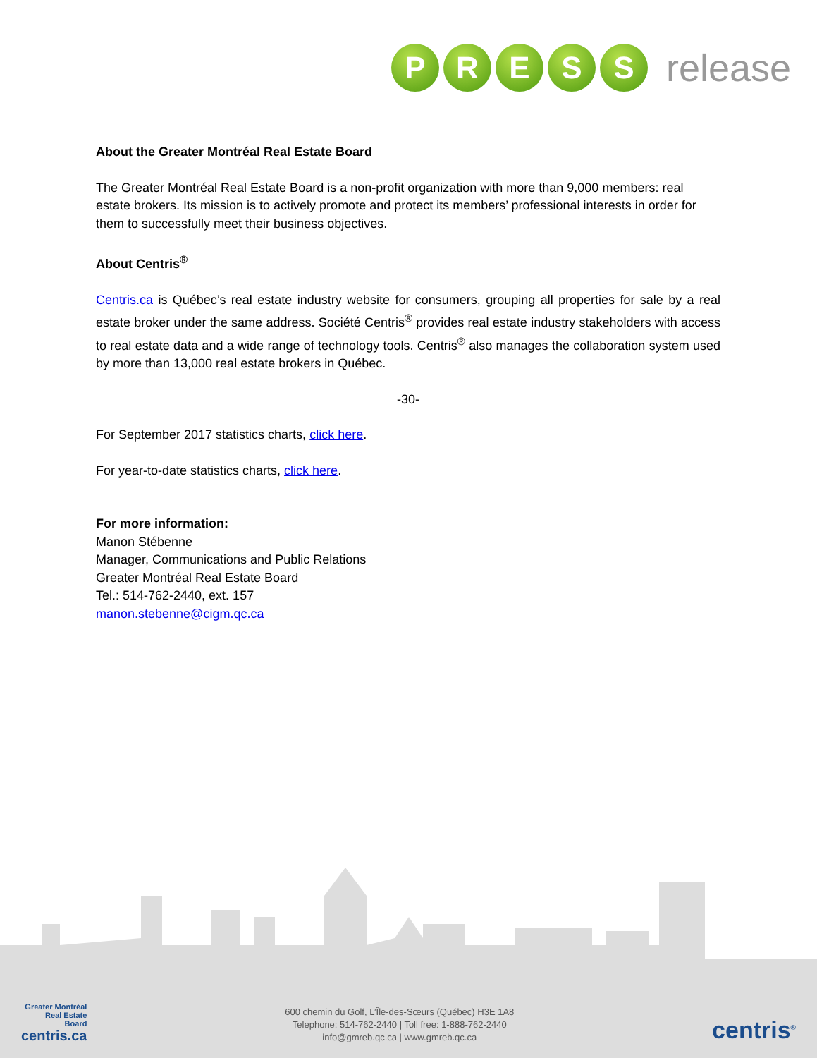P R E S S
release
About the Greater Montréal Real Estate Board
The Greater Montréal Real Estate Board is a non-profit organization with more than 9,000 members: real estate brokers. Its mission is to actively promote and protect its members’ professional interests in order for them to successfully meet their business objectives.
About Centris<sup>®</sup>
Centris.ca is Québec’s real estate industry website for consumers, grouping all properties for sale by a real estate broker under the same address. Société Centris<sup>®</sup> provides real estate industry stakeholders with access to real estate data and a wide range of technology tools. Centris<sup>®</sup> also manages the collaboration system used by more than 13,000 real estate brokers in Québec.
-30-
For September 2017 statistics charts, click here.
For year-to-date statistics charts, click here.
For more information:
Manon Stébenne
Manager, Communications and Public Relations
Greater Montréal Real Estate Board
Tel.: 514-762-2440, ext. 157
manon.stebenne@cigm.qc.ca
Greater Montréal
Real Estate
Board
centris.ca
600 chemin du Golf, L’Île-des-Sœurs (Québec) H3E 1A8
Telephone: 514-762-2440 | Toll free: 1-888-762-2440
info@gmreb.qc.ca | www.gmreb.qc.ca
centris<sup>®</sup>